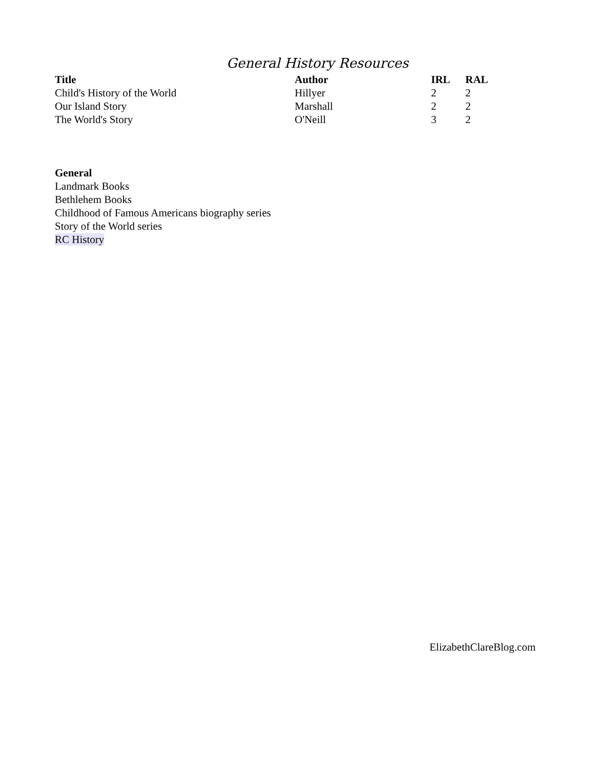General History Resources
| Title | Author | IRL | RAL |
| --- | --- | --- | --- |
| Child's History of the World | Hillyer | 2 | 2 |
| Our Island Story | Marshall | 2 | 2 |
| The World's Story | O'Neill | 3 | 2 |
General
Landmark Books
Bethlehem Books
Childhood of Famous Americans biography series
Story of the World series
RC History
ElizabethClareBlog.com